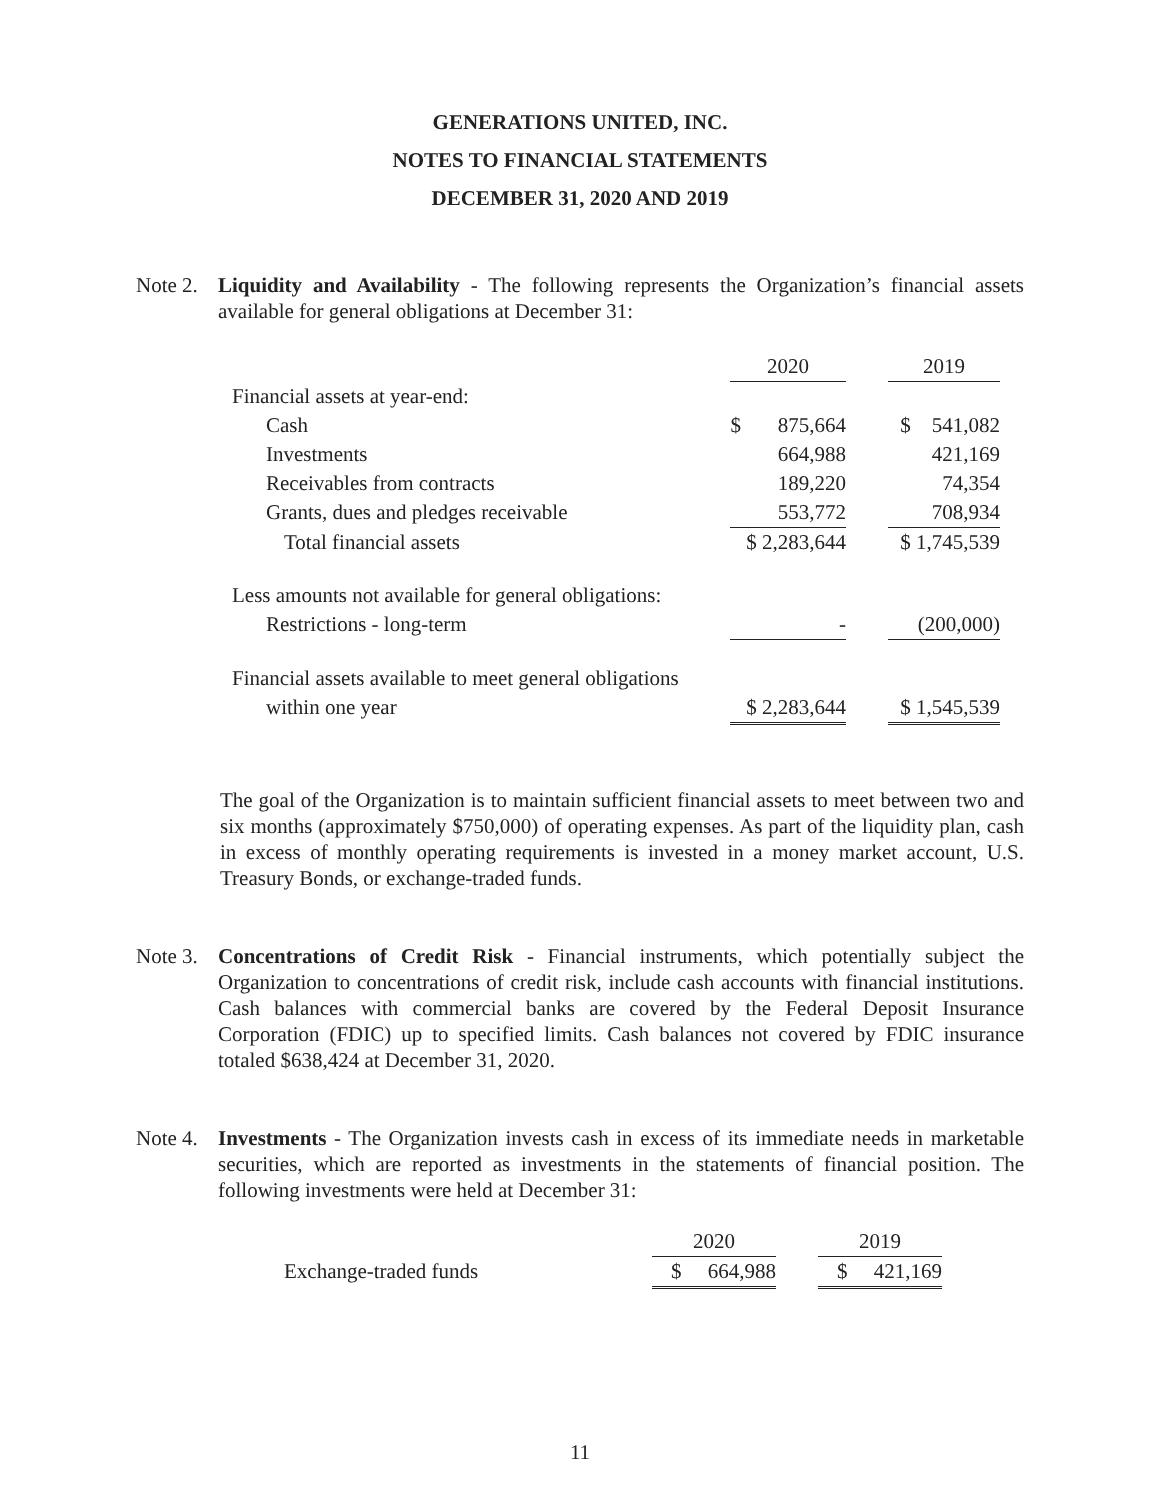GENERATIONS UNITED, INC.
NOTES TO FINANCIAL STATEMENTS
DECEMBER 31, 2020 AND 2019
Note 2. Liquidity and Availability - The following represents the Organization’s financial assets available for general obligations at December 31:
| | 2020 | | 2019 |
| Financial assets at year-end: | | | |
| Cash | $ 875,664 | | $ 541,082 |
| Investments | 664,988 | | 421,169 |
| Receivables from contracts | 189,220 | | 74,354 |
| Grants, dues and pledges receivable | 553,772 | | 708,934 |
| Total financial assets | $ 2,283,644 | | $ 1,745,539 |
| Less amounts not available for general obligations: | | | |
| Restrictions - long-term | - | | (200,000) |
| Financial assets available to meet general obligations | | | |
| within one year | $ 2,283,644 | | $ 1,545,539 |
The goal of the Organization is to maintain sufficient financial assets to meet between two and six months (approximately $750,000) of operating expenses. As part of the liquidity plan, cash in excess of monthly operating requirements is invested in a money market account, U.S. Treasury Bonds, or exchange-traded funds.
Note 3. Concentrations of Credit Risk - Financial instruments, which potentially subject the Organization to concentrations of credit risk, include cash accounts with financial institutions. Cash balances with commercial banks are covered by the Federal Deposit Insurance Corporation (FDIC) up to specified limits. Cash balances not covered by FDIC insurance totaled $638,424 at December 31, 2020.
Note 4. Investments - The Organization invests cash in excess of its immediate needs in marketable securities, which are reported as investments in the statements of financial position. The following investments were held at December 31:
| | 2020 | | 2019 |
| Exchange-traded funds | $ 664,988 | | $ 421,169 |
11